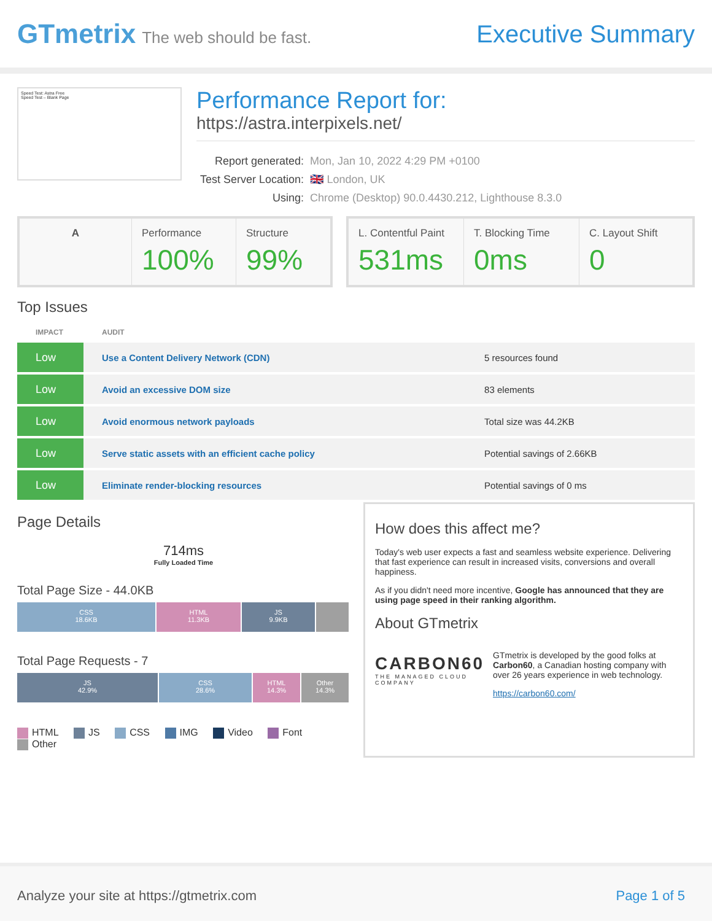GTmetrix The web should be fast.
Executive Summary
Speed Test: Astra Free
Speed Test – Blank Page
Performance Report for:
https://astra.interpixels.net/
| Report generated: | Mon, Jan 10, 2022 4:29 PM +0100 |
| Test Server Location: | 🇬🇧 London, UK |
| Using: | Chrome (Desktop) 90.0.4430.212, Lighthouse 8.3.0 |
A Performance
100%
Structure
99%
L. Contentful Paint
531ms
T. Blocking Time
0ms
C. Layout Shift
0
Top Issues
| IMPACT | AUDIT | |
| --- | --- | --- |
| Low | Use a Content Delivery Network (CDN) | 5 resources found |
| Low | Avoid an excessive DOM size | 83 elements |
| Low | Avoid enormous network payloads | Total size was 44.2KB |
| Low | Serve static assets with an efficient cache policy | Potential savings of 2.66KB |
| Low | Eliminate render-blocking resources | Potential savings of 0 ms |
Page Details
714ms
Fully Loaded Time
Total Page Size - 44.0KB
CSS
18.6KB
HTML
11.3KB
JS
9.9KB
Total Page Requests - 7
JS
42.9%
CSS
28.6%
HTML
14.3%
Other
14.3%
HTML JS CSS IMG Video Font Other
How does this affect me?
Today's web user expects a fast and seamless website experience. Delivering that fast experience can result in increased visits, conversions and overall happiness.
As if you didn't need more incentive, Google has announced that they are using page speed in their ranking algorithm.
About GTmetrix
CARBON60
THE MANAGED CLOUD COMPANY
GTmetrix is developed by the good folks at Carbon60, a Canadian hosting company with over 26 years experience in web technology.
https://carbon60.com/
Analyze your site at https://gtmetrix.com Page 1 of 5